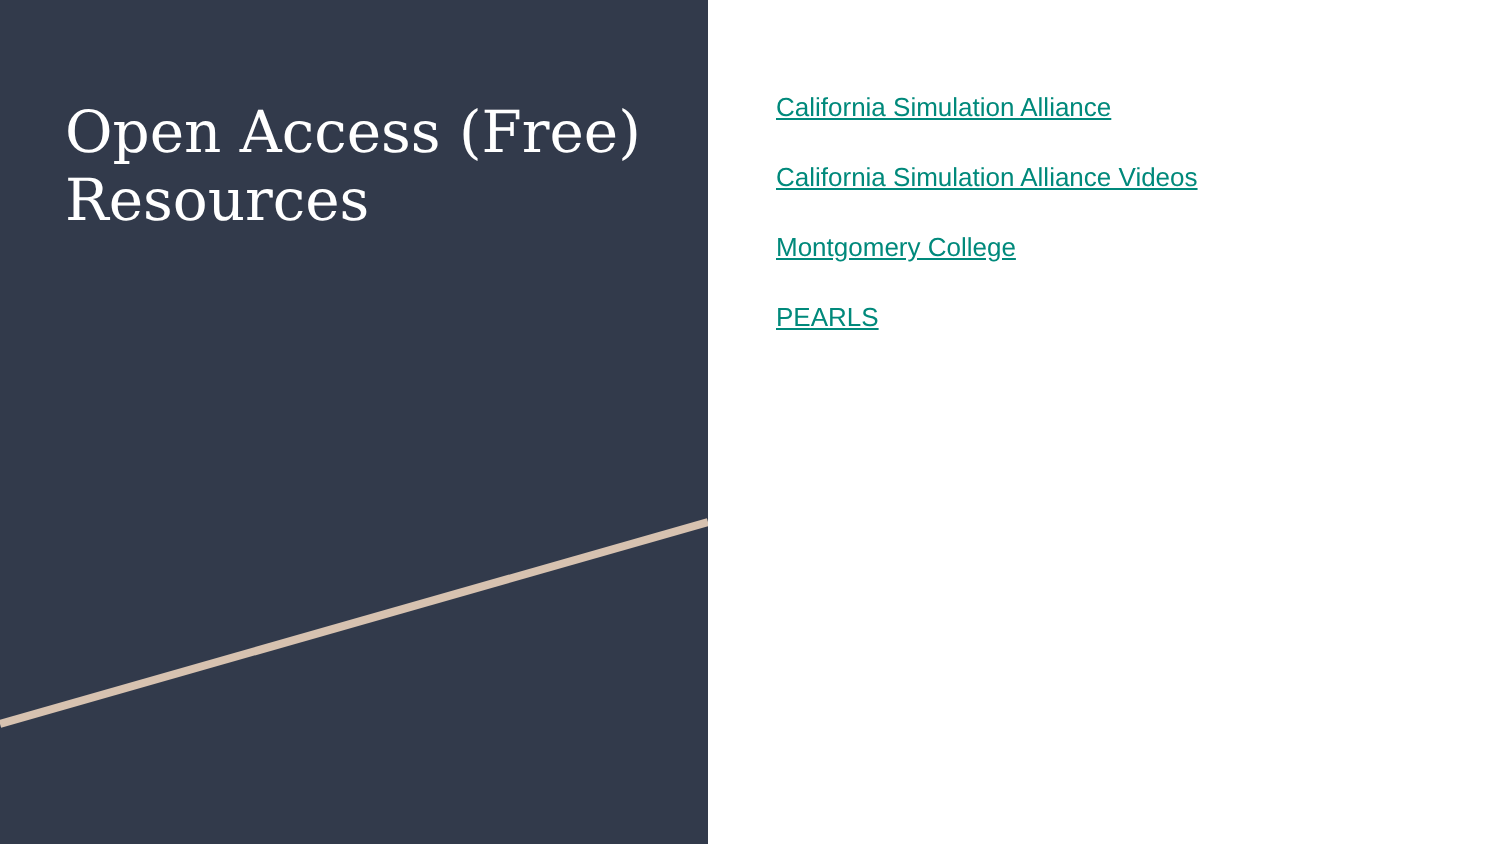Open Access (Free) Resources
California Simulation Alliance
California Simulation Alliance Videos
Montgomery College
PEARLS